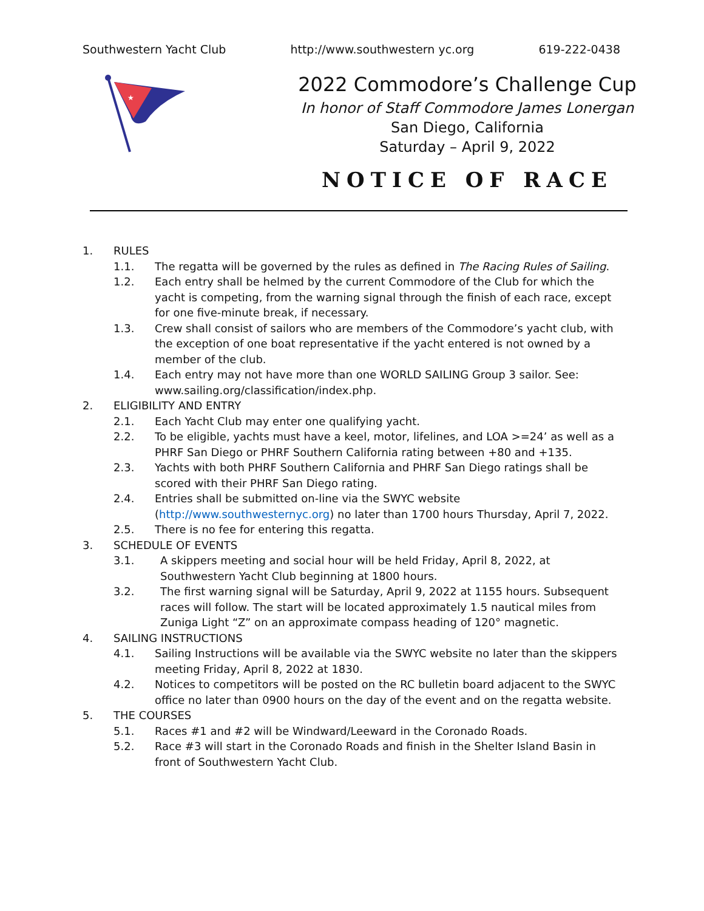Southwestern Yacht Club http://www.southwestern yc.org 619-222-0438
★
2022 Commodore’s Challenge Cup
In honor of Staff Commodore James Lonergan
San Diego, California
Saturday – April 9, 2022
NOTICE OF RACE
1. RULES
1.1. The regatta will be governed by the rules as defined in The Racing Rules of Sailing.
1.2. Each entry shall be helmed by the current Commodore of the Club for which the yacht is competing, from the warning signal through the finish of each race, except for one five-minute break, if necessary.
1.3. Crew shall consist of sailors who are members of the Commodore’s yacht club, with the exception of one boat representative if the yacht entered is not owned by a member of the club.
1.4. Each entry may not have more than one WORLD SAILING Group 3 sailor. See: www.sailing.org/classification/index.php.
2. ELIGIBILITY AND ENTRY
2.1. Each Yacht Club may enter one qualifying yacht.
2.2. To be eligible, yachts must have a keel, motor, lifelines, and LOA >=24’ as well as a PHRF San Diego or PHRF Southern California rating between +80 and +135.
2.3. Yachts with both PHRF Southern California and PHRF San Diego ratings shall be scored with their PHRF San Diego rating.
2.4. Entries shall be submitted on-line via the SWYC website (http://www.southwesternyc.org) no later than 1700 hours Thursday, April 7, 2022.
2.5. There is no fee for entering this regatta.
3. SCHEDULE OF EVENTS
3.1. A skippers meeting and social hour will be held Friday, April 8, 2022, at Southwestern Yacht Club beginning at 1800 hours.
3.2. The first warning signal will be Saturday, April 9, 2022 at 1155 hours. Subsequent races will follow. The start will be located approximately 1.5 nautical miles from Zuniga Light “Z” on an approximate compass heading of 120° magnetic.
4. SAILING INSTRUCTIONS
4.1. Sailing Instructions will be available via the SWYC website no later than the skippers meeting Friday, April 8, 2022 at 1830.
4.2. Notices to competitors will be posted on the RC bulletin board adjacent to the SWYC office no later than 0900 hours on the day of the event and on the regatta website.
5. THE COURSES
5.1. Races #1 and #2 will be Windward/Leeward in the Coronado Roads.
5.2. Race #3 will start in the Coronado Roads and finish in the Shelter Island Basin in front of Southwestern Yacht Club.